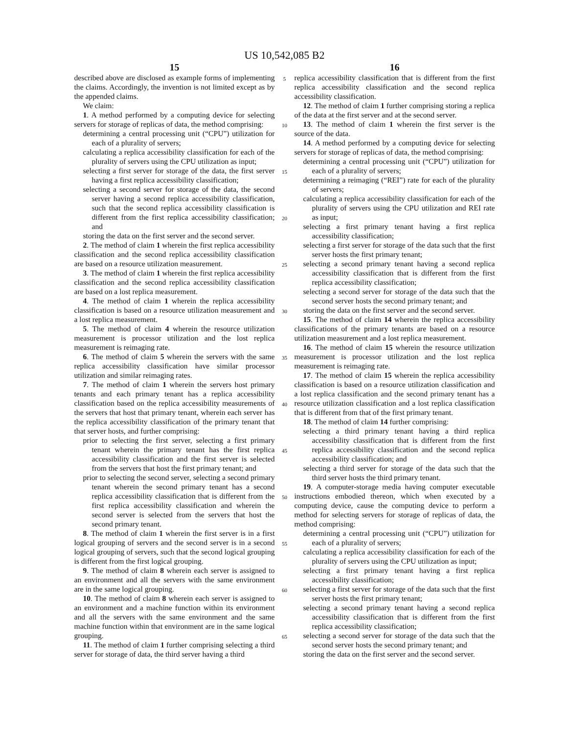US 10,542,085 B2
15
described above are disclosed as example forms of implementing the claims. Accordingly, the invention is not limited except as by the appended claims.
We claim:
1. A method performed by a computing device for selecting servers for storage of replicas of data, the method comprising:
determining a central processing unit (“CPU”) utilization for each of a plurality of servers;
calculating a replica accessibility classification for each of the plurality of servers using the CPU utilization as input;
selecting a first server for storage of the data, the first server having a first replica accessibility classification;
selecting a second server for storage of the data, the second server having a second replica accessibility classification, such that the second replica accessibility classification is different from the first replica accessibility classification; and
storing the data on the first server and the second server.
2. The method of claim 1 wherein the first replica accessibility classification and the second replica accessibility classification are based on a resource utilization measurement.
3. The method of claim 1 wherein the first replica accessibility classification and the second replica accessibility classification are based on a lost replica measurement.
4. The method of claim 1 wherein the replica accessibility classification is based on a resource utilization measurement and a lost replica measurement.
5. The method of claim 4 wherein the resource utilization measurement is processor utilization and the lost replica measurement is reimaging rate.
6. The method of claim 5 wherein the servers with the same replica accessibility classification have similar processor utilization and similar reimaging rates.
7. The method of claim 1 wherein the servers host primary tenants and each primary tenant has a replica accessibility classification based on the replica accessibility measurements of the servers that host that primary tenant, wherein each server has the replica accessibility classification of the primary tenant that that server hosts, and further comprising:
prior to selecting the first server, selecting a first primary tenant wherein the primary tenant has the first replica accessibility classification and the first server is selected from the servers that host the first primary tenant; and
prior to selecting the second server, selecting a second primary tenant wherein the second primary tenant has a second replica accessibility classification that is different from the first replica accessibility classification and wherein the second server is selected from the servers that host the second primary tenant.
8. The method of claim 1 wherein the first server is in a first logical grouping of servers and the second server is in a second logical grouping of servers, such that the second logical grouping is different from the first logical grouping.
9. The method of claim 8 wherein each server is assigned to an environment and all the servers with the same environment are in the same logical grouping.
10. The method of claim 8 wherein each server is assigned to an environment and a machine function within its environment and all the servers with the same environment and the same machine function within that environment are in the same logical grouping.
11. The method of claim 1 further comprising selecting a third server for storage of data, the third server having a third
5
10
15
20
25
30
35
40
45
50
55
60
65
16
replica accessibility classification that is different from the first replica accessibility classification and the second replica accessibility classification.
12. The method of claim 1 further comprising storing a replica of the data at the first server and at the second server.
13. The method of claim 1 wherein the first server is the source of the data.
14. A method performed by a computing device for selecting servers for storage of replicas of data, the method comprising:
determining a central processing unit (“CPU”) utilization for each of a plurality of servers;
determining a reimaging (“REI”) rate for each of the plurality of servers;
calculating a replica accessibility classification for each of the plurality of servers using the CPU utilization and REI rate as input;
selecting a first primary tenant having a first replica accessibility classification;
selecting a first server for storage of the data such that the first server hosts the first primary tenant;
selecting a second primary tenant having a second replica accessibility classification that is different from the first replica accessibility classification;
selecting a second server for storage of the data such that the second server hosts the second primary tenant; and
storing the data on the first server and the second server.
15. The method of claim 14 wherein the replica accessibility classifications of the primary tenants are based on a resource utilization measurement and a lost replica measurement.
16. The method of claim 15 wherein the resource utilization measurement is processor utilization and the lost replica measurement is reimaging rate.
17. The method of claim 15 wherein the replica accessibility classification is based on a resource utilization classification and a lost replica classification and the second primary tenant has a resource utilization classification and a lost replica classification that is different from that of the first primary tenant.
18. The method of claim 14 further comprising:
selecting a third primary tenant having a third replica accessibility classification that is different from the first replica accessibility classification and the second replica accessibility classification; and
selecting a third server for storage of the data such that the third server hosts the third primary tenant.
19. A computer-storage media having computer executable instructions embodied thereon, which when executed by a computing device, cause the computing device to perform a method for selecting servers for storage of replicas of data, the method comprising:
determining a central processing unit (“CPU”) utilization for each of a plurality of servers;
calculating a replica accessibility classification for each of the plurality of servers using the CPU utilization as input;
selecting a first primary tenant having a first replica accessibility classification;
selecting a first server for storage of the data such that the first server hosts the first primary tenant;
selecting a second primary tenant having a second replica accessibility classification that is different from the first replica accessibility classification;
selecting a second server for storage of the data such that the second server hosts the second primary tenant; and
storing the data on the first server and the second server.